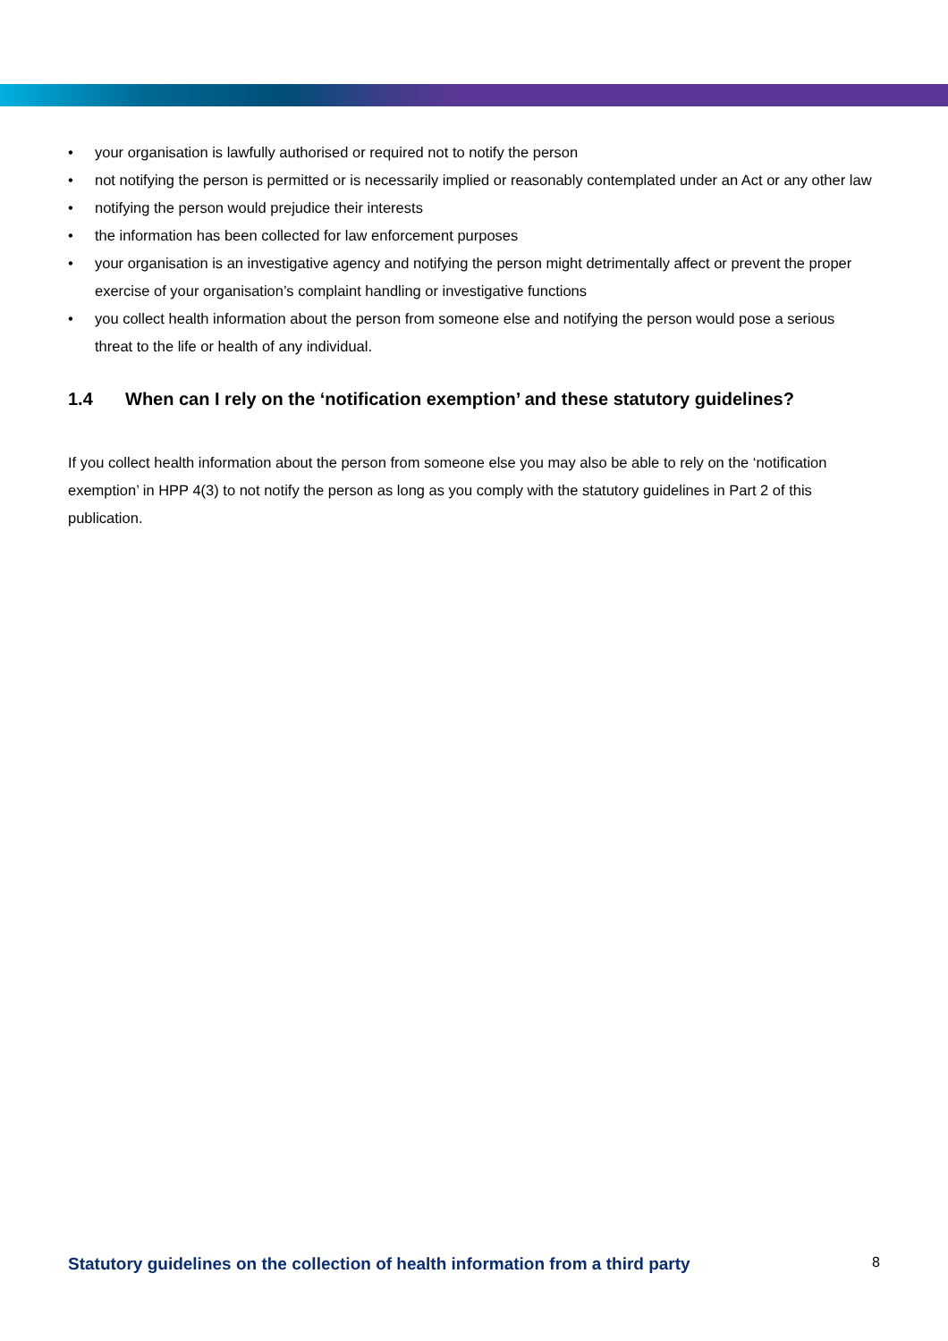• your organisation is lawfully authorised or required not to notify the person
• not notifying the person is permitted or is necessarily implied or reasonably contemplated under an Act or any other law
• notifying the person would prejudice their interests
• the information has been collected for law enforcement purposes
• your organisation is an investigative agency and notifying the person might detrimentally affect or prevent the proper exercise of your organisation’s complaint handling or investigative functions
• you collect health information about the person from someone else and notifying the person would pose a serious threat to the life or health of any individual.
1.4 When can I rely on the ‘notification exemption’ and these statutory guidelines?
If you collect health information about the person from someone else you may also be able to rely on the ‘notification exemption’ in HPP 4(3) to not notify the person as long as you comply with the statutory guidelines in Part 2 of this publication.
Statutory guidelines on the collection of health information from a third party 8